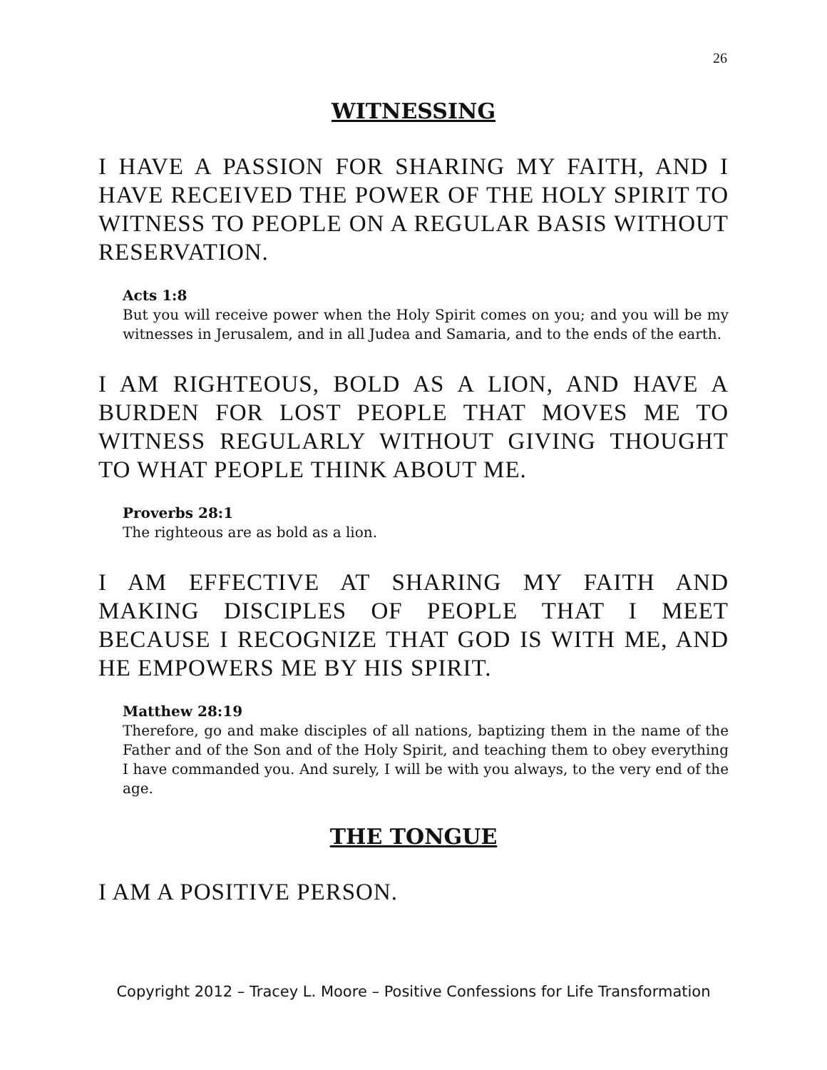26
WITNESSING
I HAVE A PASSION FOR SHARING MY FAITH, AND I HAVE RECEIVED THE POWER OF THE HOLY SPIRIT TO WITNESS TO PEOPLE ON A REGULAR BASIS WITHOUT RESERVATION.
Acts 1:8
But you will receive power when the Holy Spirit comes on you; and you will be my witnesses in Jerusalem, and in all Judea and Samaria, and to the ends of the earth.
I AM RIGHTEOUS, BOLD AS A LION, AND HAVE A BURDEN FOR LOST PEOPLE THAT MOVES ME TO WITNESS REGULARLY WITHOUT GIVING THOUGHT TO WHAT PEOPLE THINK ABOUT ME.
Proverbs 28:1
The righteous are as bold as a lion.
I AM EFFECTIVE AT SHARING MY FAITH AND MAKING DISCIPLES OF PEOPLE THAT I MEET BECAUSE I RECOGNIZE THAT GOD IS WITH ME, AND HE EMPOWERS ME BY HIS SPIRIT.
Matthew 28:19
Therefore, go and make disciples of all nations, baptizing them in the name of the Father and of the Son and of the Holy Spirit, and teaching them to obey everything I have commanded you. And surely, I will be with you always, to the very end of the age.
THE TONGUE
I AM A POSITIVE PERSON.
Copyright 2012 – Tracey L. Moore – Positive Confessions for Life Transformation